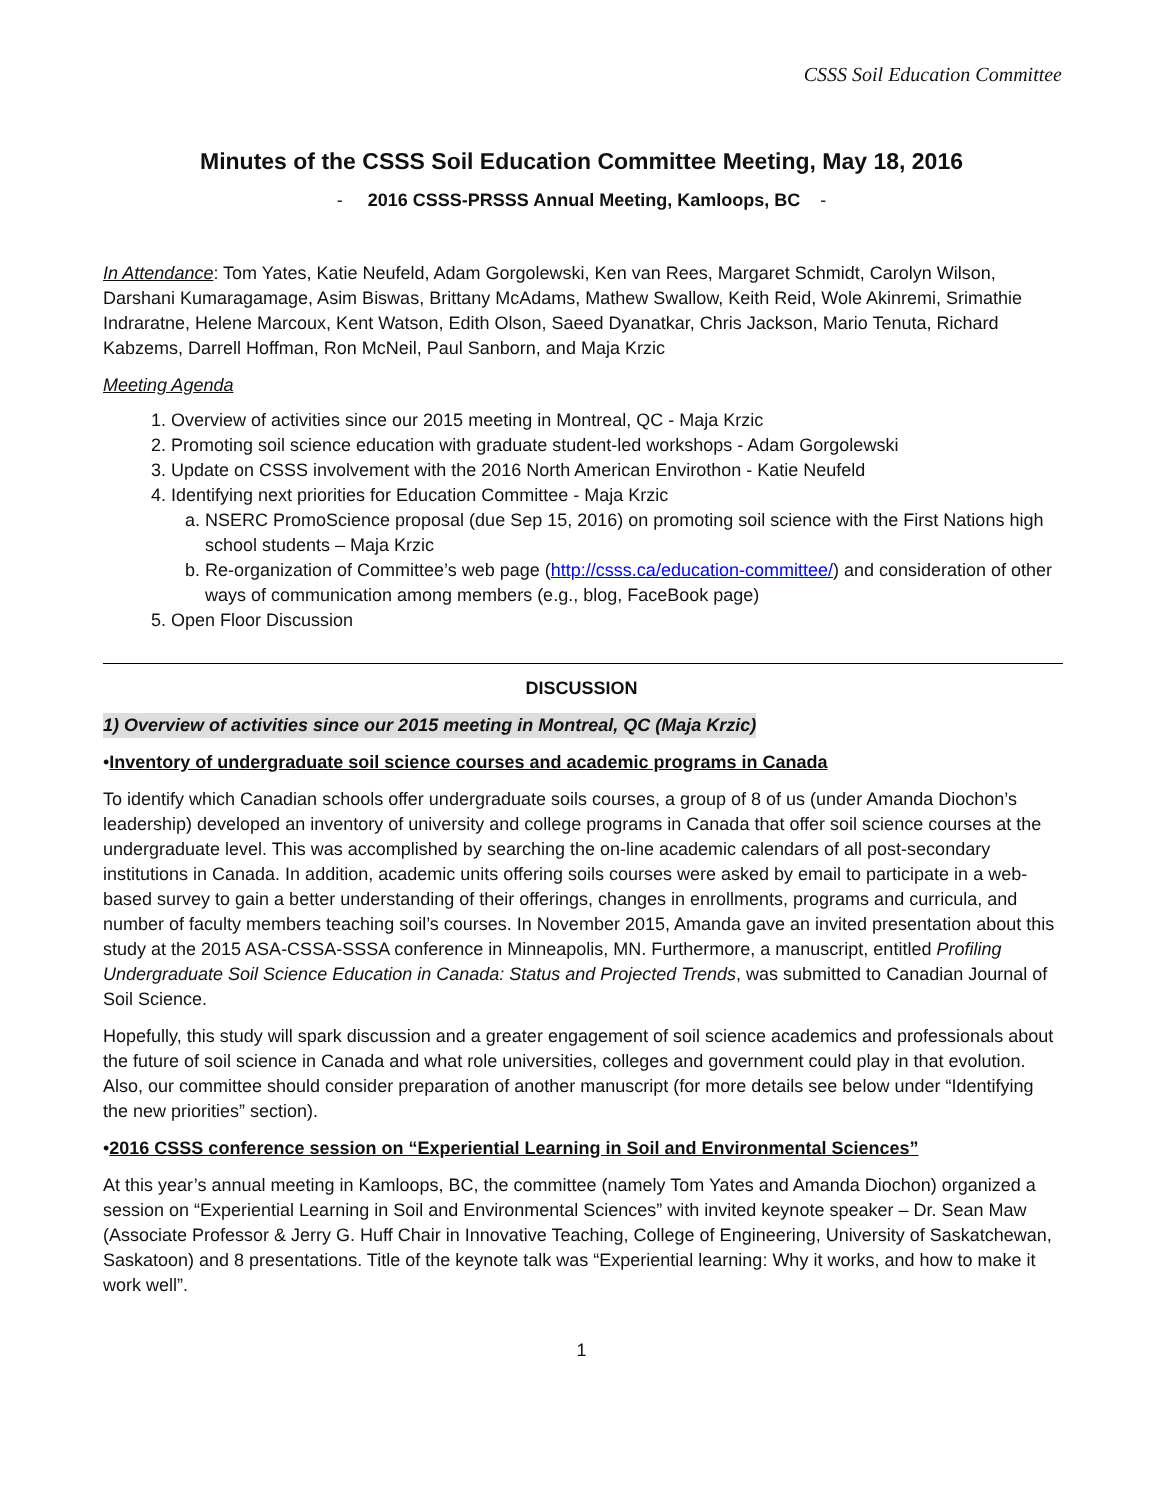CSSS Soil Education Committee
Minutes of the CSSS Soil Education Committee Meeting, May 18, 2016
- 2016 CSSS-PRSSS Annual Meeting, Kamloops, BC -
In Attendance: Tom Yates, Katie Neufeld, Adam Gorgolewski, Ken van Rees, Margaret Schmidt, Carolyn Wilson, Darshani Kumaragamage, Asim Biswas, Brittany McAdams, Mathew Swallow, Keith Reid, Wole Akinremi, Srimathie Indraratne, Helene Marcoux, Kent Watson, Edith Olson, Saeed Dyanatkar, Chris Jackson, Mario Tenuta, Richard Kabzems, Darrell Hoffman, Ron McNeil, Paul Sanborn, and Maja Krzic
Meeting Agenda
1. Overview of activities since our 2015 meeting in Montreal, QC - Maja Krzic
2. Promoting soil science education with graduate student-led workshops - Adam Gorgolewski
3. Update on CSSS involvement with the 2016 North American Envirothon - Katie Neufeld
4. Identifying next priorities for Education Committee - Maja Krzic
a. NSERC PromoScience proposal (due Sep 15, 2016) on promoting soil science with the First Nations high school students – Maja Krzic
b. Re-organization of Committee’s web page (http://csss.ca/education-committee/) and consideration of other ways of communication among members (e.g., blog, FaceBook page)
5. Open Floor Discussion
DISCUSSION
1) Overview of activities since our 2015 meeting in Montreal, QC (Maja Krzic)
•Inventory of undergraduate soil science courses and academic programs in Canada
To identify which Canadian schools offer undergraduate soils courses, a group of 8 of us (under Amanda Diochon’s leadership) developed an inventory of university and college programs in Canada that offer soil science courses at the undergraduate level. This was accomplished by searching the on-line academic calendars of all post-secondary institutions in Canada. In addition, academic units offering soils courses were asked by email to participate in a web-based survey to gain a better understanding of their offerings, changes in enrollments, programs and curricula, and number of faculty members teaching soil’s courses. In November 2015, Amanda gave an invited presentation about this study at the 2015 ASA-CSSA-SSSA conference in Minneapolis, MN. Furthermore, a manuscript, entitled Profiling Undergraduate Soil Science Education in Canada: Status and Projected Trends, was submitted to Canadian Journal of Soil Science.
Hopefully, this study will spark discussion and a greater engagement of soil science academics and professionals about the future of soil science in Canada and what role universities, colleges and government could play in that evolution. Also, our committee should consider preparation of another manuscript (for more details see below under “Identifying the new priorities” section).
•2016 CSSS conference session on “Experiential Learning in Soil and Environmental Sciences”
At this year’s annual meeting in Kamloops, BC, the committee (namely Tom Yates and Amanda Diochon) organized a session on “Experiential Learning in Soil and Environmental Sciences” with invited keynote speaker – Dr. Sean Maw (Associate Professor & Jerry G. Huff Chair in Innovative Teaching, College of Engineering, University of Saskatchewan, Saskatoon) and 8 presentations. Title of the keynote talk was “Experiential learning: Why it works, and how to make it work well”.
1